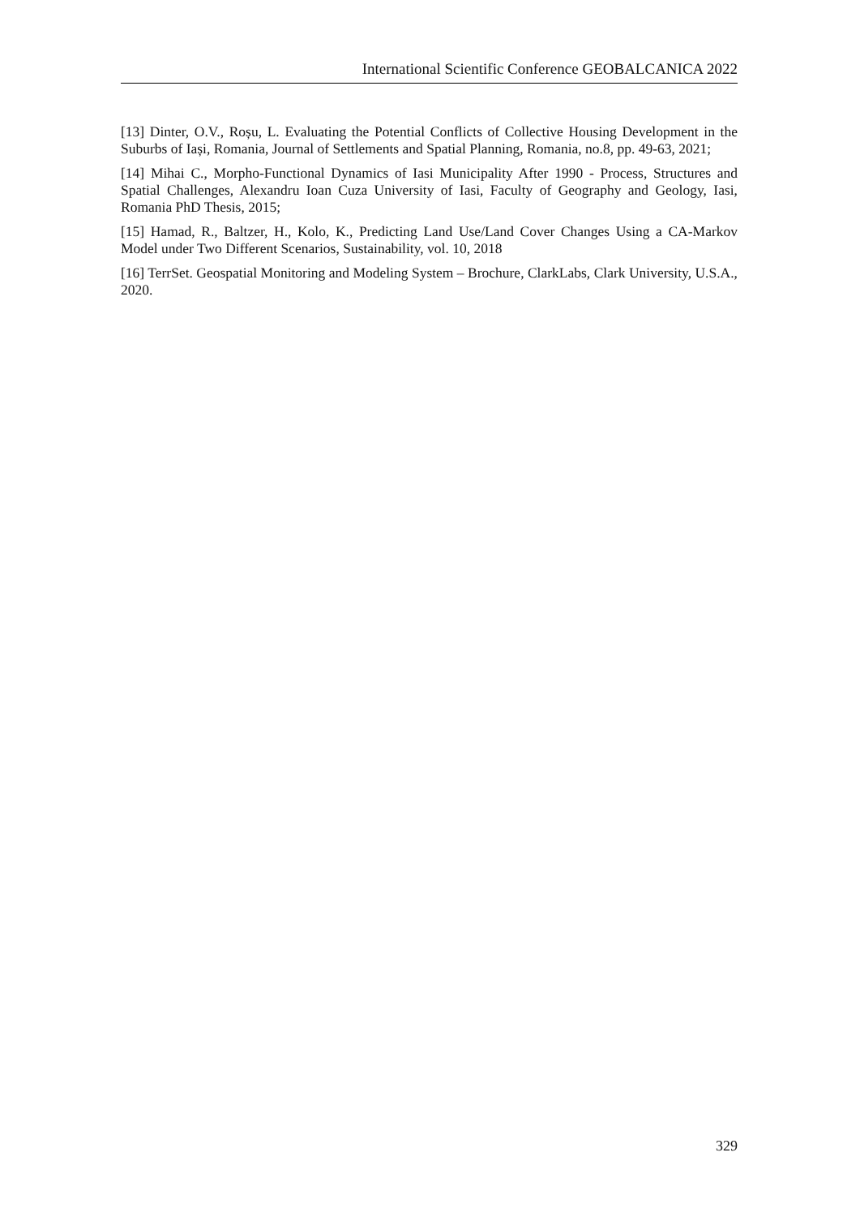International Scientific Conference GEOBALCANICA 2022
[13] Dinter, O.V., Roșu, L. Evaluating the Potential Conflicts of Collective Housing Development in the Suburbs of Iași, Romania, Journal of Settlements and Spatial Planning, Romania, no.8, pp. 49-63, 2021;
[14] Mihai C., Morpho-Functional Dynamics of Iasi Municipality After 1990 - Process, Structures and Spatial Challenges, Alexandru Ioan Cuza University of Iasi, Faculty of Geography and Geology, Iasi, Romania PhD Thesis, 2015;
[15] Hamad, R., Baltzer, H., Kolo, K., Predicting Land Use/Land Cover Changes Using a CA-Markov Model under Two Different Scenarios, Sustainability, vol. 10, 2018
[16] TerrSet. Geospatial Monitoring and Modeling System – Brochure, ClarkLabs, Clark University, U.S.A., 2020.
329